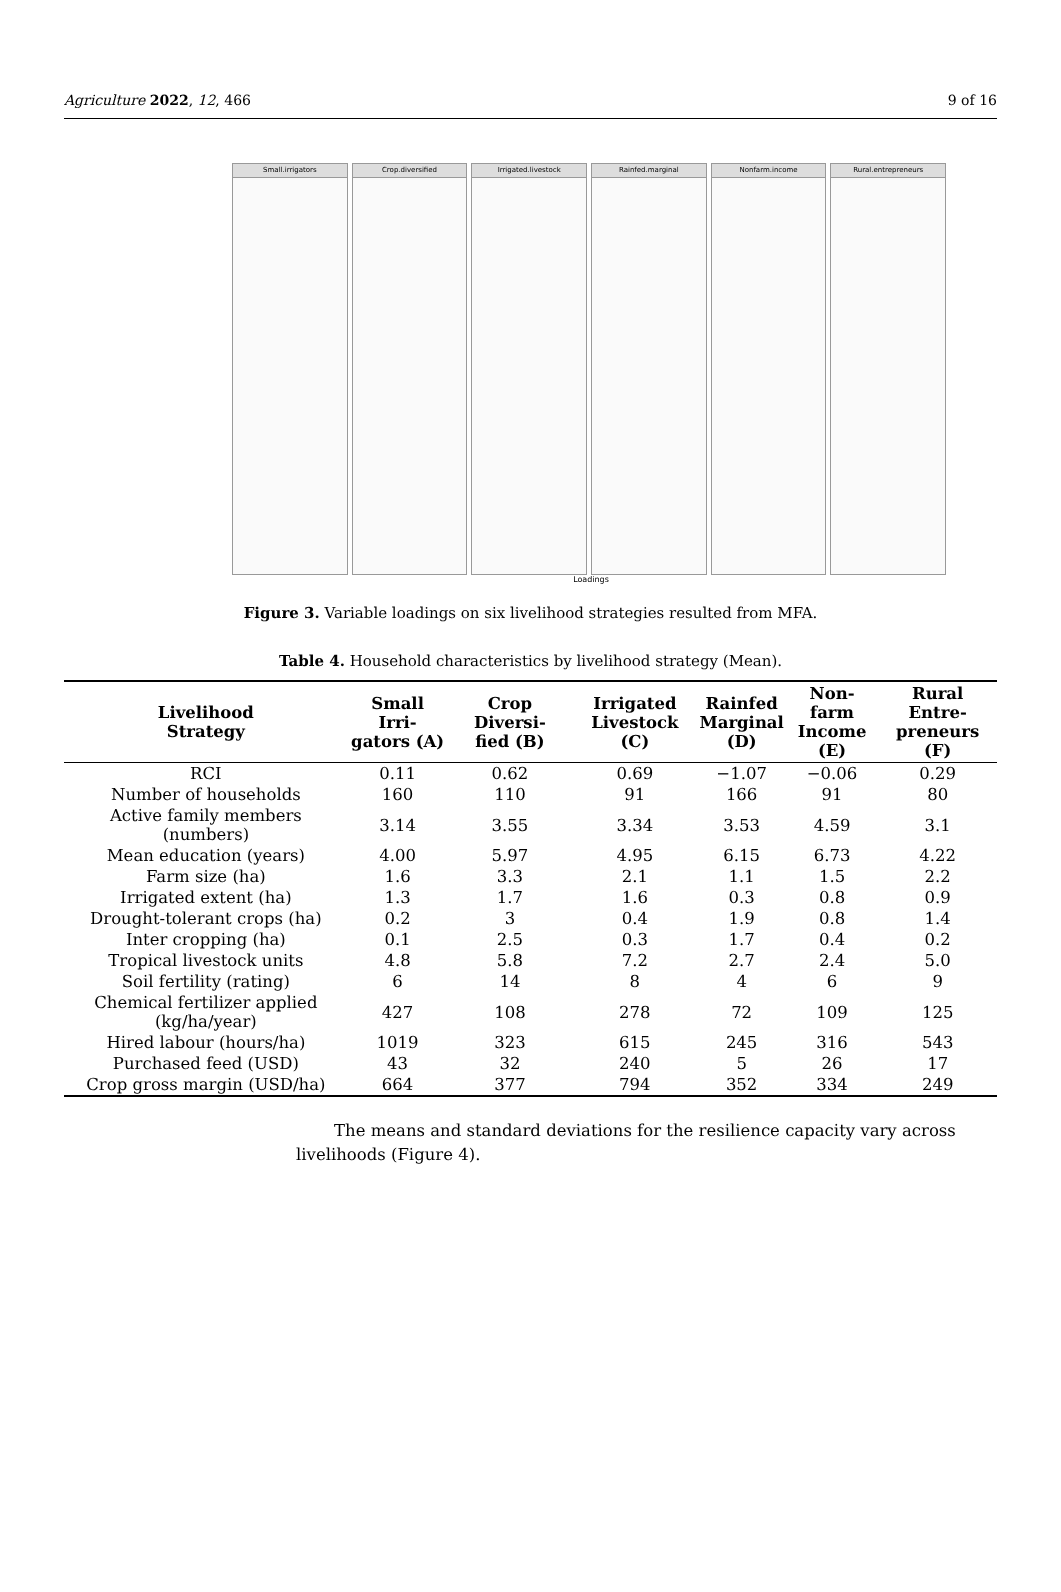Agriculture 2022, 12, 466 9 of 16
Small.irrigators
Crop.diversified
Irrigated.livestock
Rainfed.marginal
Nonfarm.income
Rural.entrepreneurs
Loadings
Figure 3. Variable loadings on six livelihood strategies resulted from MFA.
Table 4. Household characteristics by livelihood strategy (Mean).
| Livelihood Strategy | Small Irri- gators (A) | Crop Diversi- fied (B) | Irrigated Livestock (C) | Rainfed Marginal (D) | Non-farm Income (E) | Rural Entre- preneurs (F) |
| --- | --- | --- | --- | --- | --- | --- |
| RCI | 0.11 | 0.62 | 0.69 | −1.07 | −0.06 | 0.29 |
| Number of households | 160 | 110 | 91 | 166 | 91 | 80 |
| Active family members (numbers) | 3.14 | 3.55 | 3.34 | 3.53 | 4.59 | 3.1 |
| Mean education (years) | 4.00 | 5.97 | 4.95 | 6.15 | 6.73 | 4.22 |
| Farm size (ha) | 1.6 | 3.3 | 2.1 | 1.1 | 1.5 | 2.2 |
| Irrigated extent (ha) | 1.3 | 1.7 | 1.6 | 0.3 | 0.8 | 0.9 |
| Drought-tolerant crops (ha) | 0.2 | 3 | 0.4 | 1.9 | 0.8 | 1.4 |
| Inter cropping (ha) | 0.1 | 2.5 | 0.3 | 1.7 | 0.4 | 0.2 |
| Tropical livestock units | 4.8 | 5.8 | 7.2 | 2.7 | 2.4 | 5.0 |
| Soil fertility (rating) | 6 | 14 | 8 | 4 | 6 | 9 |
| Chemical fertilizer applied (kg/ha/year) | 427 | 108 | 278 | 72 | 109 | 125 |
| Hired labour (hours/ha) | 1019 | 323 | 615 | 245 | 316 | 543 |
| Purchased feed (USD) | 43 | 32 | 240 | 5 | 26 | 17 |
| Crop gross margin (USD/ha) | 664 | 377 | 794 | 352 | 334 | 249 |
The means and standard deviations for the resilience capacity vary across livelihoods (Figure 4).